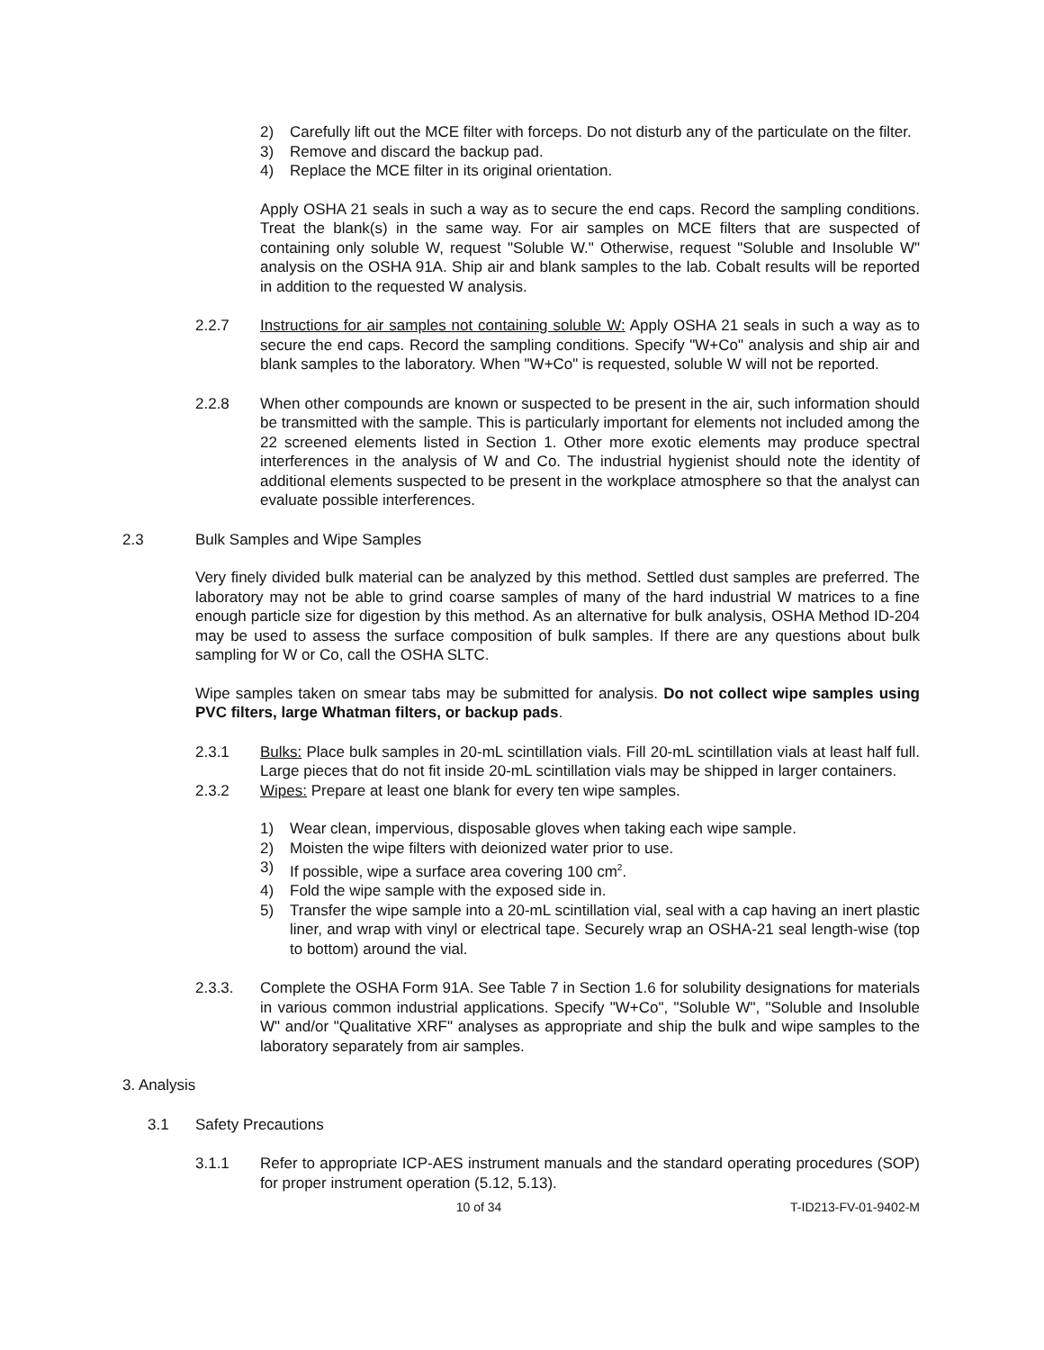2) Carefully lift out the MCE filter with forceps. Do not disturb any of the particulate on the filter.
3) Remove and discard the backup pad.
4) Replace the MCE filter in its original orientation.
Apply OSHA 21 seals in such a way as to secure the end caps. Record the sampling conditions. Treat the blank(s) in the same way. For air samples on MCE filters that are suspected of containing only soluble W, request "Soluble W." Otherwise, request "Soluble and Insoluble W" analysis on the OSHA 91A. Ship air and blank samples to the lab. Cobalt results will be reported in addition to the requested W analysis.
2.2.7 Instructions for air samples not containing soluble W: Apply OSHA 21 seals in such a way as to secure the end caps. Record the sampling conditions. Specify "W+Co" analysis and ship air and blank samples to the laboratory. When "W+Co" is requested, soluble W will not be reported.
2.2.8 When other compounds are known or suspected to be present in the air, such information should be transmitted with the sample. This is particularly important for elements not included among the 22 screened elements listed in Section 1. Other more exotic elements may produce spectral interferences in the analysis of W and Co. The industrial hygienist should note the identity of additional elements suspected to be present in the workplace atmosphere so that the analyst can evaluate possible interferences.
2.3 Bulk Samples and Wipe Samples
Very finely divided bulk material can be analyzed by this method. Settled dust samples are preferred. The laboratory may not be able to grind coarse samples of many of the hard industrial W matrices to a fine enough particle size for digestion by this method. As an alternative for bulk analysis, OSHA Method ID-204 may be used to assess the surface composition of bulk samples. If there are any questions about bulk sampling for W or Co, call the OSHA SLTC.
Wipe samples taken on smear tabs may be submitted for analysis. Do not collect wipe samples using PVC filters, large Whatman filters, or backup pads.
2.3.1 Bulks: Place bulk samples in 20-mL scintillation vials. Fill 20-mL scintillation vials at least half full. Large pieces that do not fit inside 20-mL scintillation vials may be shipped in larger containers.
2.3.2 Wipes: Prepare at least one blank for every ten wipe samples.
1) Wear clean, impervious, disposable gloves when taking each wipe sample.
2) Moisten the wipe filters with deionized water prior to use.
3) If possible, wipe a surface area covering 100 cm<sup>2</sup>.
4) Fold the wipe sample with the exposed side in.
5) Transfer the wipe sample into a 20-mL scintillation vial, seal with a cap having an inert plastic liner, and wrap with vinyl or electrical tape. Securely wrap an OSHA-21 seal length-wise (top to bottom) around the vial.
2.3.3. Complete the OSHA Form 91A. See Table 7 in Section 1.6 for solubility designations for materials in various common industrial applications. Specify "W+Co", "Soluble W", "Soluble and Insoluble W" and/or "Qualitative XRF" analyses as appropriate and ship the bulk and wipe samples to the laboratory separately from air samples.
3. Analysis
3.1 Safety Precautions
3.1.1 Refer to appropriate ICP-AES instrument manuals and the standard operating procedures (SOP) for proper instrument operation (5.12, 5.13).
10 of 34 T-ID213-FV-01-9402-M